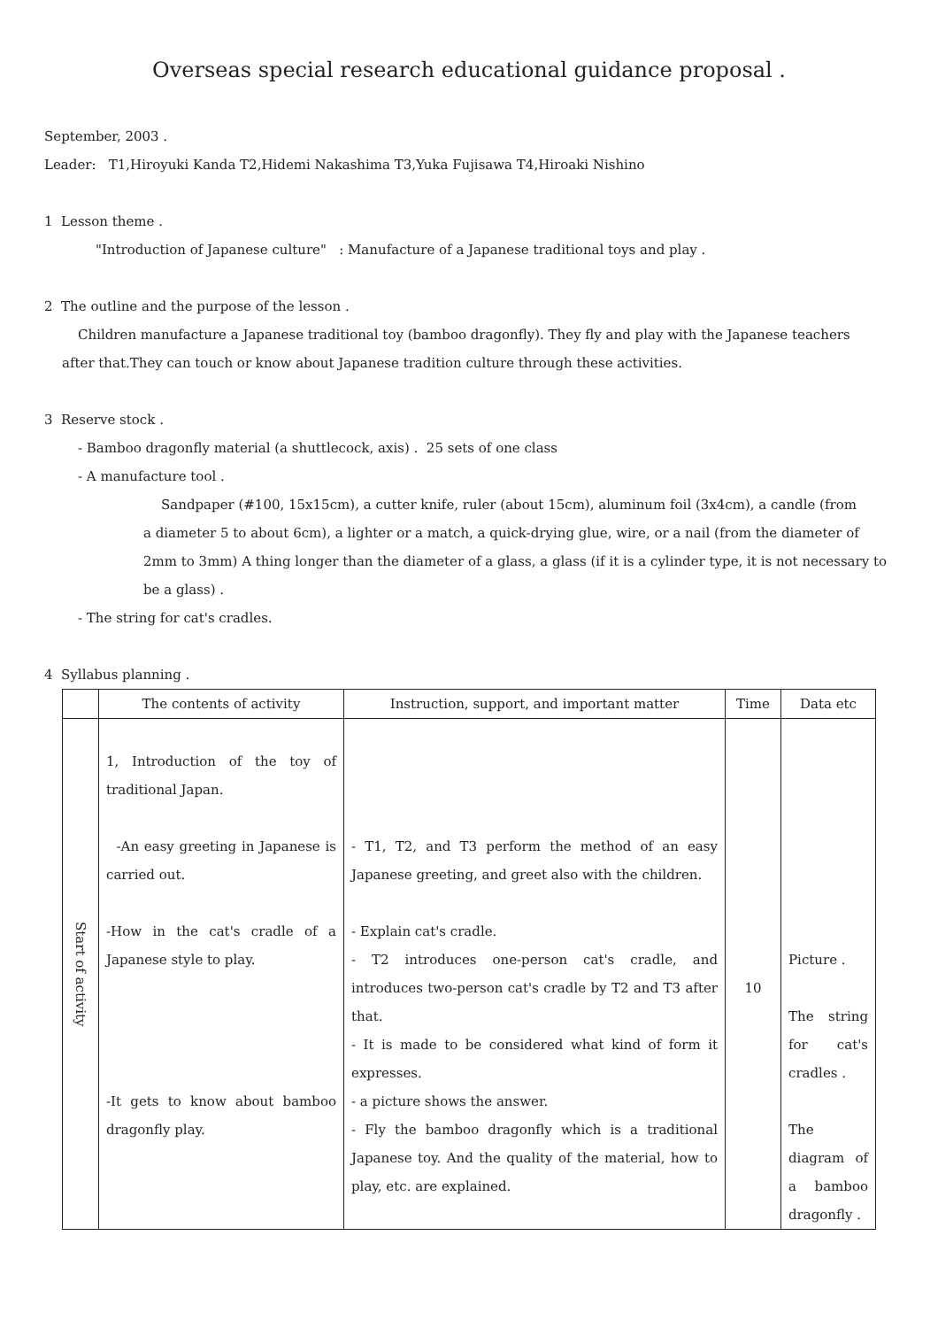Overseas special research educational guidance proposal .
September, 2003 .
Leader: T1,Hiroyuki Kanda T2,Hidemi Nakashima T3,Yuka Fujisawa T4,Hiroaki Nishino
1 Lesson theme .
"Introduction of Japanese culture" : Manufacture of a Japanese traditional toys and play .
2 The outline and the purpose of the lesson .
Children manufacture a Japanese traditional toy (bamboo dragonfly). They fly and play with the Japanese teachers
after that.They can touch or know about Japanese tradition culture through these activities.
3 Reserve stock .
- Bamboo dragonfly material (a shuttlecock, axis) . 25 sets of one class
- A manufacture tool .
Sandpaper (#100, 15x15cm), a cutter knife, ruler (about 15cm), aluminum foil (3x4cm), a candle (from
a diameter 5 to about 6cm), a lighter or a match, a quick-drying glue, wire, or a nail (from the diameter of 2mm to 3mm) A thing longer than the diameter of a glass, a glass (if it is a cylinder type, it is not necessary to be a glass) .
- The string for cat's cradles.
4 Syllabus planning .
| | The contents of activity | Instruction, support, and important matter | Time | Data etc |
| --- | --- | --- | --- | --- |
| Start of activity | 1, Introduction of the toy of traditional Japan. -An easy greeting in Japanese is carried out. -How in the cat's cradle of a Japanese style to play. -It gets to know about bamboo dragonfly play. | - T1, T2, and T3 perform the method of an easy Japanese greeting, and greet also with the children. - Explain cat's cradle. - T2 introduces one-person cat's cradle, and introduces two-person cat's cradle by T2 and T3 after that. - It is made to be considered what kind of form it expresses. - a picture shows the answer. - Fly the bamboo dragonfly which is a traditional Japanese toy. And the quality of the material, how to play, etc. are explained. | 10 | Picture . The string for cat's cradles . The diagram of a bamboo dragonfly . |